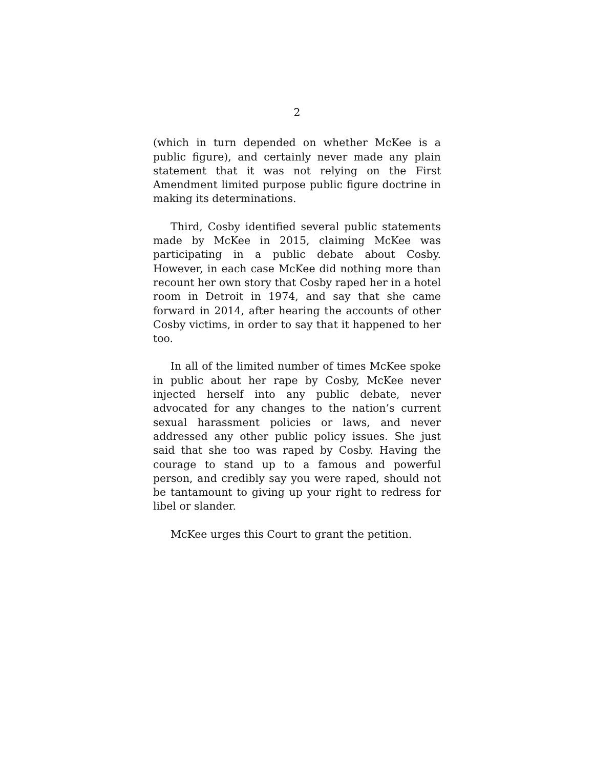2
(which in turn depended on whether McKee is a public figure), and certainly never made any plain statement that it was not relying on the First Amendment limited purpose public figure doctrine in making its determinations.
Third, Cosby identified several public statements made by McKee in 2015, claiming McKee was participating in a public debate about Cosby. However, in each case McKee did nothing more than recount her own story that Cosby raped her in a hotel room in Detroit in 1974, and say that she came forward in 2014, after hearing the accounts of other Cosby victims, in order to say that it happened to her too.
In all of the limited number of times McKee spoke in public about her rape by Cosby, McKee never injected herself into any public debate, never advocated for any changes to the nation’s current sexual harassment policies or laws, and never addressed any other public policy issues. She just said that she too was raped by Cosby. Having the courage to stand up to a famous and powerful person, and credibly say you were raped, should not be tantamount to giving up your right to redress for libel or slander.
McKee urges this Court to grant the petition.